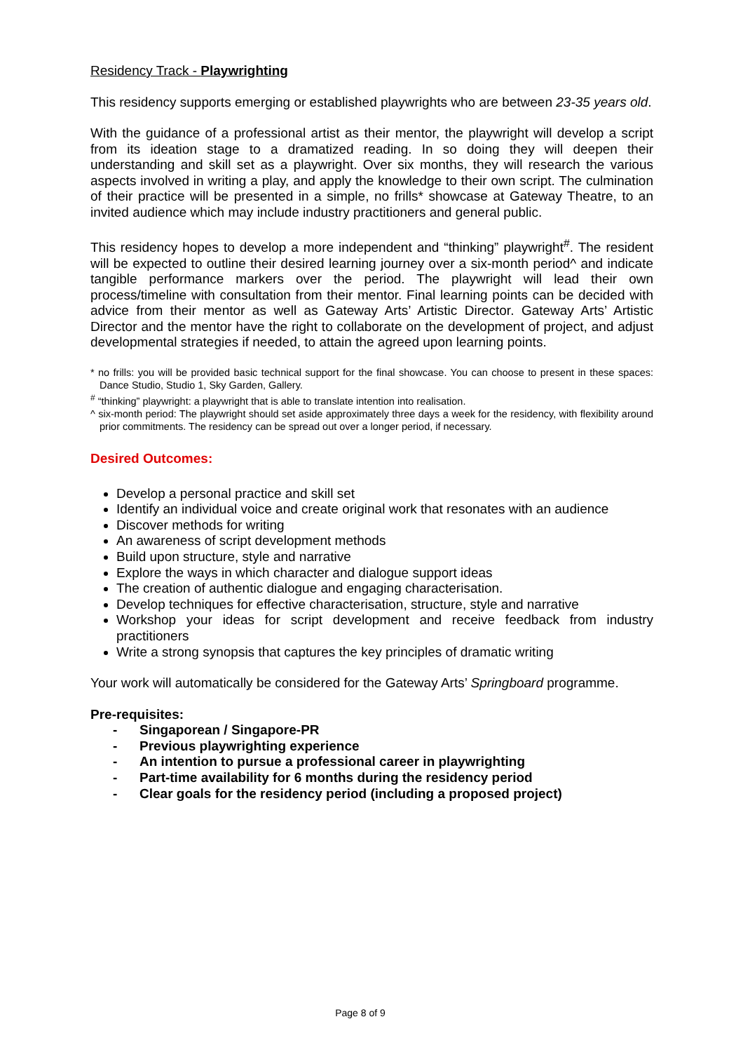Residency Track - Playwrighting
This residency supports emerging or established playwrights who are between 23-35 years old.
With the guidance of a professional artist as their mentor, the playwright will develop a script from its ideation stage to a dramatized reading. In so doing they will deepen their understanding and skill set as a playwright. Over six months, they will research the various aspects involved in writing a play, and apply the knowledge to their own script. The culmination of their practice will be presented in a simple, no frills* showcase at Gateway Theatre, to an invited audience which may include industry practitioners and general public.
This residency hopes to develop a more independent and “thinking” playwright<sup>#</sup>. The resident will be expected to outline their desired learning journey over a six-month period^ and indicate tangible performance markers over the period. The playwright will lead their own process/timeline with consultation from their mentor. Final learning points can be decided with advice from their mentor as well as Gateway Arts’ Artistic Director. Gateway Arts’ Artistic Director and the mentor have the right to collaborate on the development of project, and adjust developmental strategies if needed, to attain the agreed upon learning points.
* no frills: you will be provided basic technical support for the final showcase. You can choose to present in these spaces: Dance Studio, Studio 1, Sky Garden, Gallery.
<sup>#</sup> “thinking” playwright: a playwright that is able to translate intention into realisation.
^ six-month period: The playwright should set aside approximately three days a week for the residency, with flexibility around prior commitments. The residency can be spread out over a longer period, if necessary.
Desired Outcomes:
Develop a personal practice and skill set
Identify an individual voice and create original work that resonates with an audience
Discover methods for writing
An awareness of script development methods
Build upon structure, style and narrative
Explore the ways in which character and dialogue support ideas
The creation of authentic dialogue and engaging characterisation.
Develop techniques for effective characterisation, structure, style and narrative
Workshop your ideas for script development and receive feedback from industry practitioners
Write a strong synopsis that captures the key principles of dramatic writing
Your work will automatically be considered for the Gateway Arts’ Springboard programme.
Pre-requisites:
- Singaporean / Singapore-PR
- Previous playwrighting experience
- An intention to pursue a professional career in playwrighting
- Part-time availability for 6 months during the residency period
- Clear goals for the residency period (including a proposed project)
Page 8 of 9